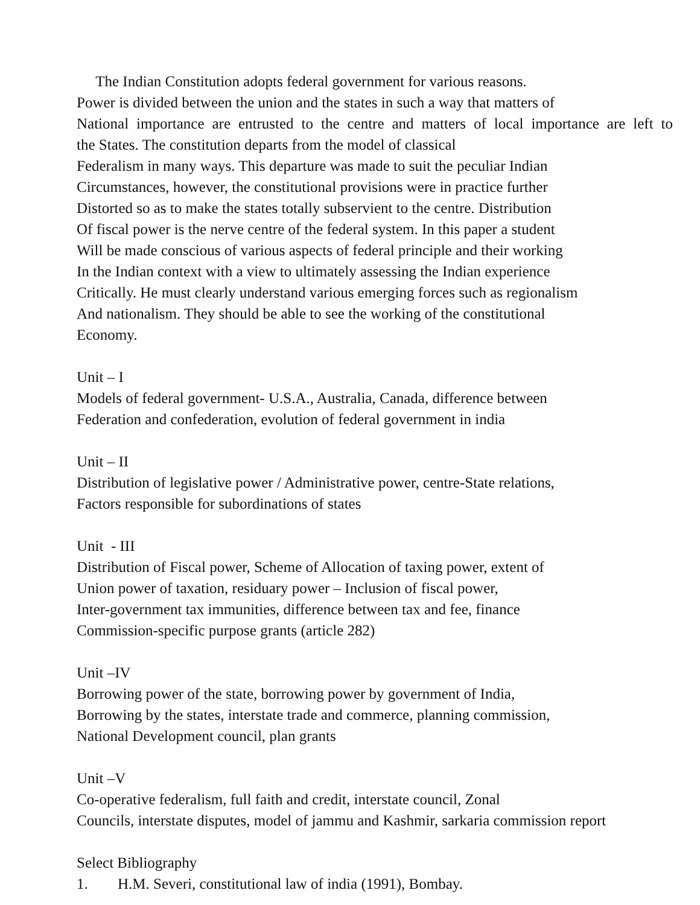The Indian Constitution adopts federal government for various reasons.
Power is divided between the union and the states in such a way that matters of
National importance are entrusted to the centre and matters of local importance are left to
the States. The constitution departs from the model of classical
Federalism in many ways. This departure was made to suit the peculiar Indian
Circumstances, however, the constitutional provisions were in practice further
Distorted so as to make the states totally subservient to the centre. Distribution
Of fiscal power is the nerve centre of the federal system. In this paper a student
Will be made conscious of various aspects of federal principle and their working
In the Indian context with a view to ultimately assessing the Indian experience
Critically. He must clearly understand various emerging forces such as regionalism
And nationalism. They should be able to see the working of the constitutional
Economy.
Unit – I
Models of federal government- U.S.A., Australia, Canada, difference between
Federation and confederation, evolution of federal government in india
Unit – II
Distribution of legislative power / Administrative power, centre-State relations,
Factors responsible for subordinations of states
Unit - III
Distribution of Fiscal power, Scheme of Allocation of taxing power, extent of
Union power of taxation, residuary power – Inclusion of fiscal power,
Inter-government tax immunities, difference between tax and fee, finance
Commission-specific purpose grants (article 282)
Unit –IV
Borrowing power of the state, borrowing power by government of India,
Borrowing by the states, interstate trade and commerce, planning commission,
National Development council, plan grants
Unit –V
Co-operative federalism, full faith and credit, interstate council, Zonal
Councils, interstate disputes, model of jammu and Kashmir, sarkaria commission report
Select Bibliography
1. H.M. Severi, constitutional law of india (1991), Bombay.